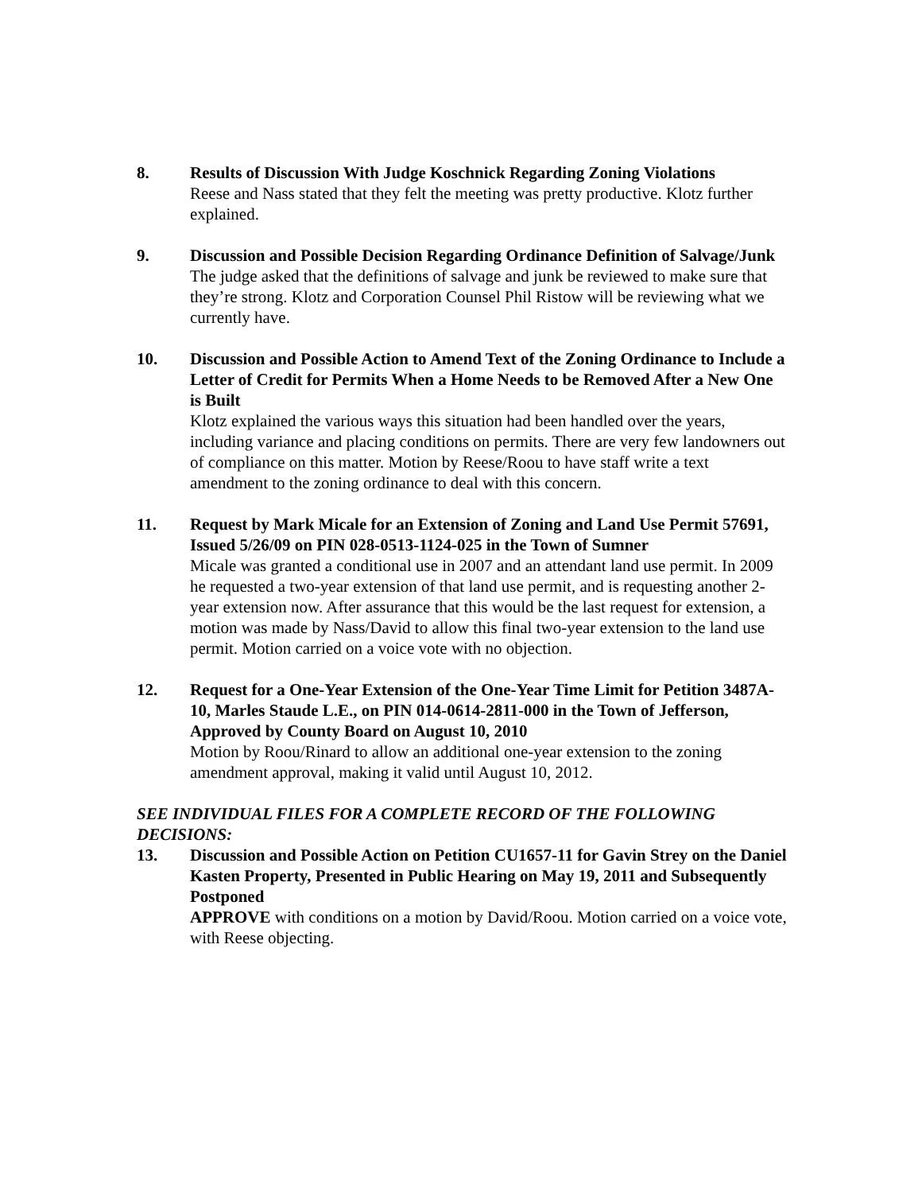8. Results of Discussion With Judge Koschnick Regarding Zoning Violations
Reese and Nass stated that they felt the meeting was pretty productive. Klotz further explained.
9. Discussion and Possible Decision Regarding Ordinance Definition of Salvage/Junk
The judge asked that the definitions of salvage and junk be reviewed to make sure that they’re strong. Klotz and Corporation Counsel Phil Ristow will be reviewing what we currently have.
10. Discussion and Possible Action to Amend Text of the Zoning Ordinance to Include a Letter of Credit for Permits When a Home Needs to be Removed After a New One is Built
Klotz explained the various ways this situation had been handled over the years, including variance and placing conditions on permits. There are very few landowners out of compliance on this matter. Motion by Reese/Roou to have staff write a text amendment to the zoning ordinance to deal with this concern.
11. Request by Mark Micale for an Extension of Zoning and Land Use Permit 57691, Issued 5/26/09 on PIN 028-0513-1124-025 in the Town of Sumner
Micale was granted a conditional use in 2007 and an attendant land use permit. In 2009 he requested a two-year extension of that land use permit, and is requesting another 2-year extension now. After assurance that this would be the last request for extension, a motion was made by Nass/David to allow this final two-year extension to the land use permit. Motion carried on a voice vote with no objection.
12. Request for a One-Year Extension of the One-Year Time Limit for Petition 3487A-10, Marles Staude L.E., on PIN 014-0614-2811-000 in the Town of Jefferson, Approved by County Board on August 10, 2010
Motion by Roou/Rinard to allow an additional one-year extension to the zoning amendment approval, making it valid until August 10, 2012.
SEE INDIVIDUAL FILES FOR A COMPLETE RECORD OF THE FOLLOWING DECISIONS:
13. Discussion and Possible Action on Petition CU1657-11 for Gavin Strey on the Daniel Kasten Property, Presented in Public Hearing on May 19, 2011 and Subsequently Postponed
APPROVE with conditions on a motion by David/Roou. Motion carried on a voice vote, with Reese objecting.